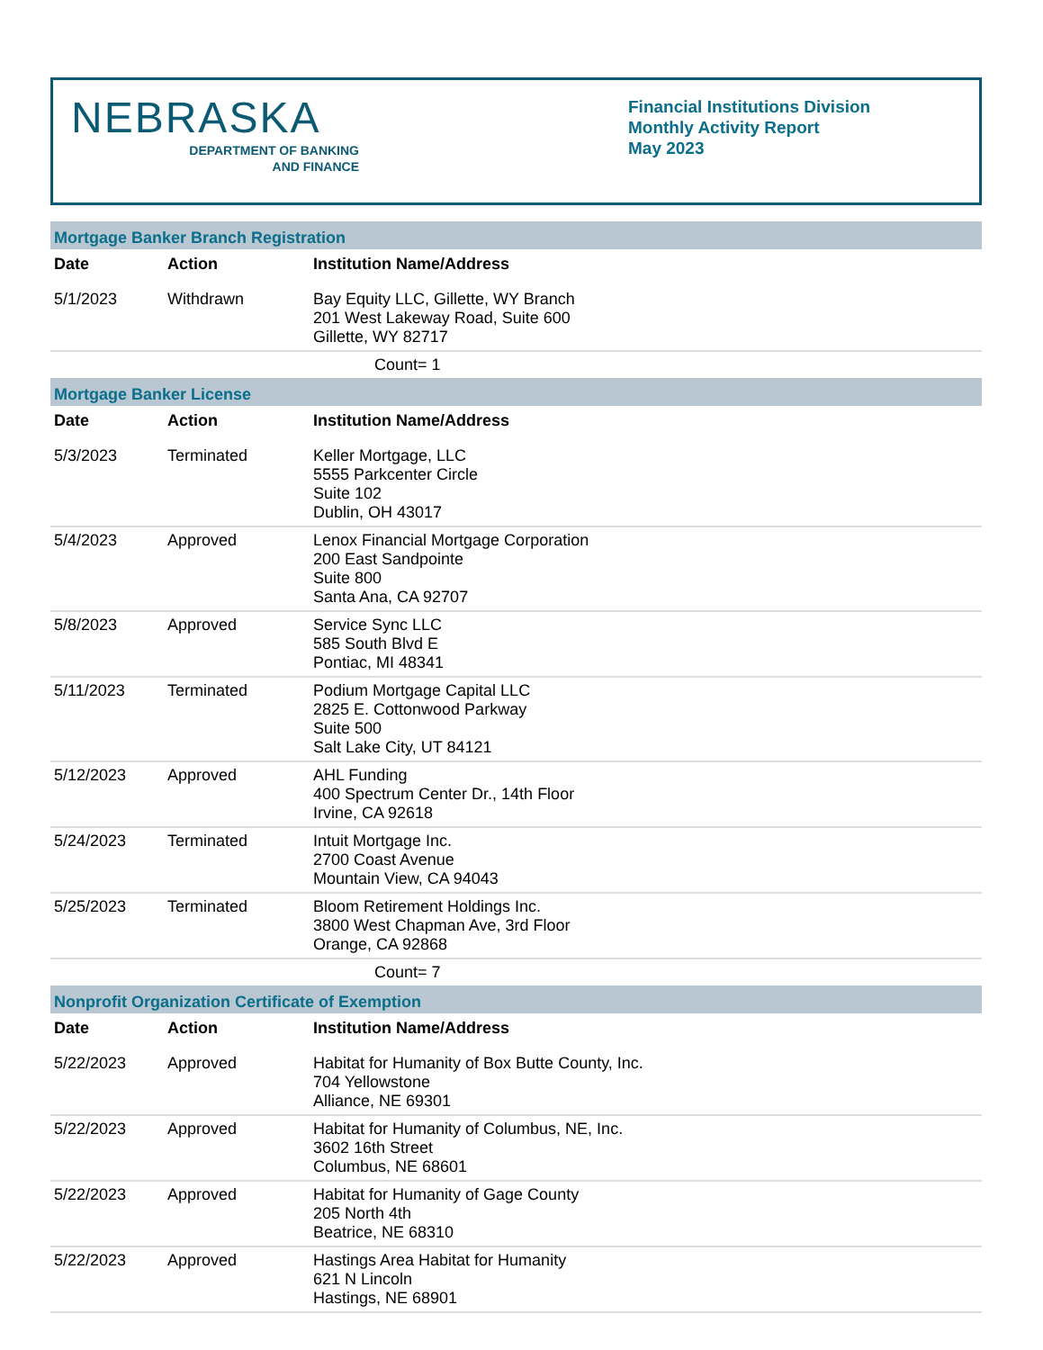NEBRASKA
DEPARTMENT OF BANKING
AND FINANCE
Financial Institutions Division
Monthly Activity Report
May 2023
| Mortgage Banker Branch Registration | | |
| Date | Action | Institution Name/Address |
| 5/1/2023 | Withdrawn | Bay Equity LLC, Gillette, WY Branch 201 West Lakeway Road, Suite 600 Gillette, WY 82717 |
| Count= 1 | | |
| Mortgage Banker License | | |
| Date | Action | Institution Name/Address |
| 5/3/2023 | Terminated | Keller Mortgage, LLC 5555 Parkcenter Circle Suite 102 Dublin, OH 43017 |
| 5/4/2023 | Approved | Lenox Financial Mortgage Corporation 200 East Sandpointe Suite 800 Santa Ana, CA 92707 |
| 5/8/2023 | Approved | Service Sync LLC 585 South Blvd E Pontiac, MI 48341 |
| 5/11/2023 | Terminated | Podium Mortgage Capital LLC 2825 E. Cottonwood Parkway Suite 500 Salt Lake City, UT 84121 |
| 5/12/2023 | Approved | AHL Funding 400 Spectrum Center Dr., 14th Floor Irvine, CA 92618 |
| 5/24/2023 | Terminated | Intuit Mortgage Inc. 2700 Coast Avenue Mountain View, CA 94043 |
| 5/25/2023 | Terminated | Bloom Retirement Holdings Inc. 3800 West Chapman Ave, 3rd Floor Orange, CA 92868 |
| Count= 7 | | |
| Nonprofit Organization Certificate of Exemption | | |
| Date | Action | Institution Name/Address |
| 5/22/2023 | Approved | Habitat for Humanity of Box Butte County, Inc. 704 Yellowstone Alliance, NE 69301 |
| 5/22/2023 | Approved | Habitat for Humanity of Columbus, NE, Inc. 3602 16th Street Columbus, NE 68601 |
| 5/22/2023 | Approved | Habitat for Humanity of Gage County 205 North 4th Beatrice, NE 68310 |
| 5/22/2023 | Approved | Hastings Area Habitat for Humanity 621 N Lincoln Hastings, NE 68901 |